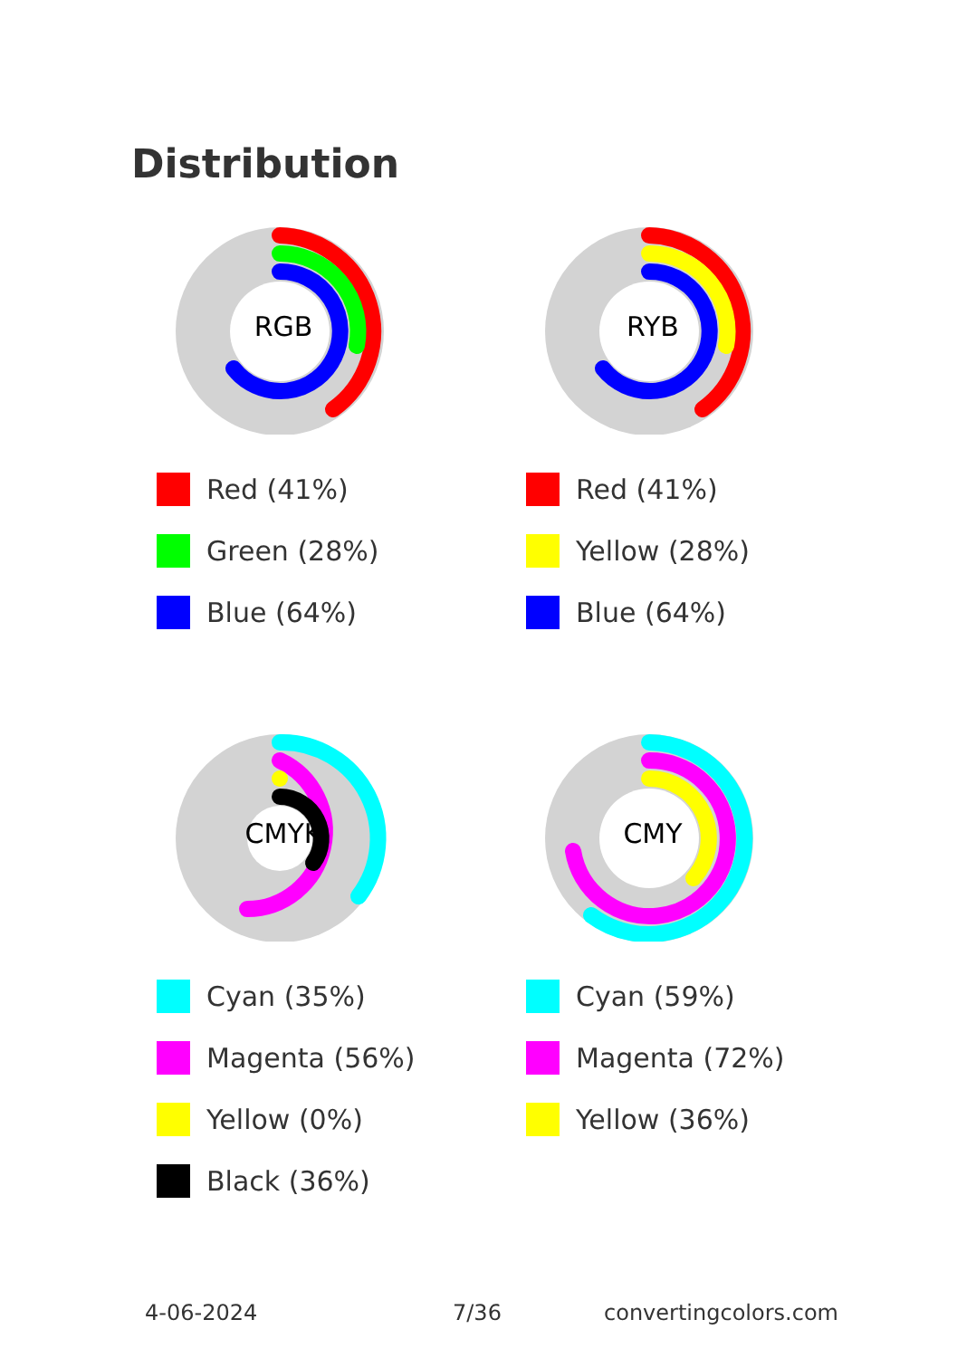Distribution
RGB
Red (41%)
Green (28%)
Blue (64%)
RYB
Red (41%)
Yellow (28%)
Blue (64%)
CMYK
Cyan (35%)
Magenta (56%)
Yellow (0%)
Black (36%)
CMY
Cyan (59%)
Magenta (72%)
Yellow (36%)
4-06-2024 7/36 convertingcolors.com